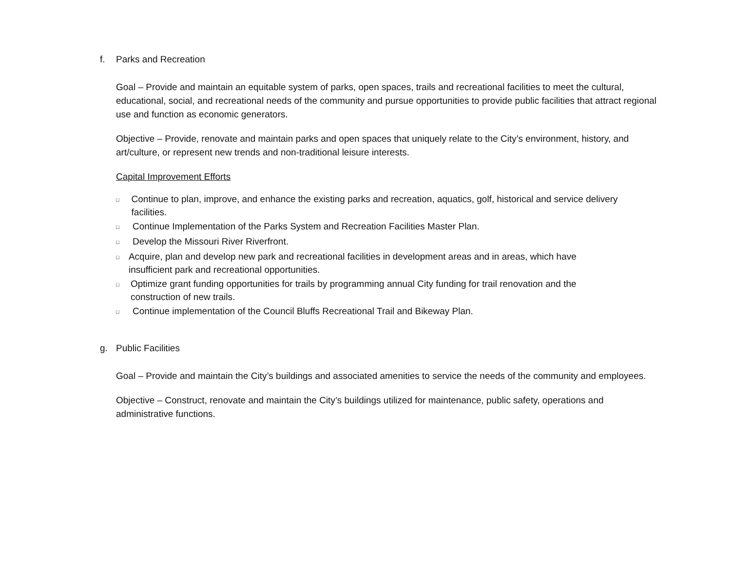f. Parks and Recreation
Goal – Provide and maintain an equitable system of parks, open spaces, trails and recreational facilities to meet the cultural, educational, social, and recreational needs of the community and pursue opportunities to provide public facilities that attract regional use and function as economic generators.
Objective – Provide, renovate and maintain parks and open spaces that uniquely relate to the City’s environment, history, and art/culture, or represent new trends and non-traditional leisure interests.
Capital Improvement Efforts
□
Continue to plan, improve, and enhance the existing parks and recreation, aquatics, golf, historical and service delivery facilities.
□
Continue Implementation of the Parks System and Recreation Facilities Master Plan.
□
Develop the Missouri River Riverfront.
□
Acquire, plan and develop new park and recreational facilities in development areas and in areas, which have insufficient park and recreational opportunities.
□
Optimize grant funding opportunities for trails by programming annual City funding for trail renovation and the construction of new trails.
□
Continue implementation of the Council Bluffs Recreational Trail and Bikeway Plan.
g. Public Facilities
Goal – Provide and maintain the City’s buildings and associated amenities to service the needs of the community and employees.
Objective – Construct, renovate and maintain the City’s buildings utilized for maintenance, public safety, operations and administrative functions.